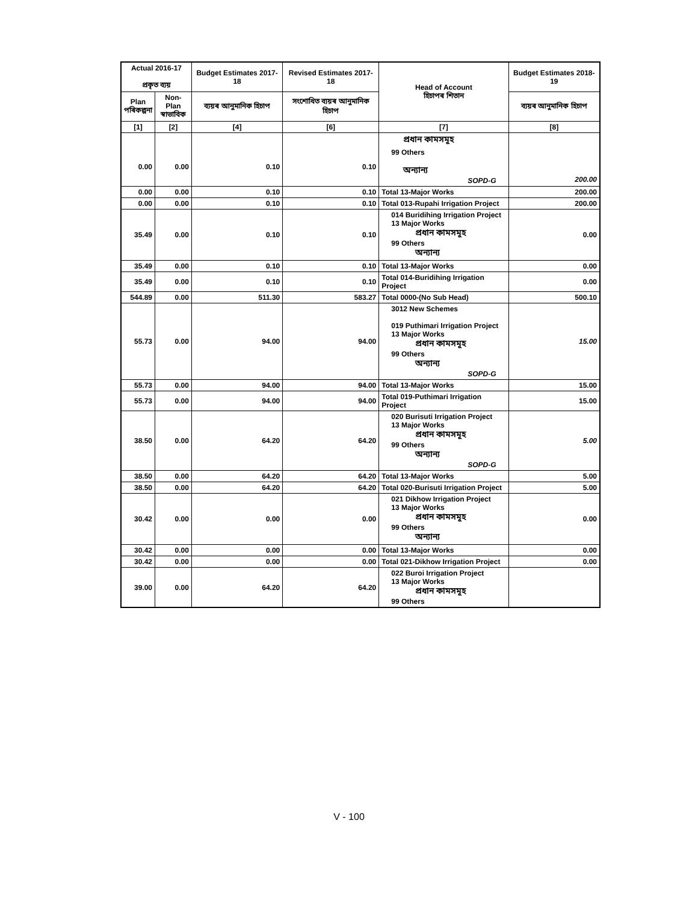| Actual 2016-17 প্ৰকৃত ব্যয় | | Budget Estimates 2017-18 | Revised Estimates 2017-18 | Head of Account হিচাপৰ শিতান | Budget Estimates 2018-19 |
| --- | --- | --- | --- | --- | --- |
| Plan পৰিকল্পনা | Non-Plan স্বাভাবিক | ব্যয়ৰ আনুমানিক হিচাপ | সংশোধিত ব্যয়ৰ আনুমানিক হিচাপ | | ব্যয়ৰ আনুমানিক হিচাপ |
| [1] | [2] | [4] | [6] | [7] | [8] |
| | | | | প্ৰধান কামসমূহ | |
| 0.00 | 0.00 | 0.10 | 0.10 | 99 Others অন্যান্য SOPD-G | 200.00 |
| 0.00 | 0.00 | 0.10 | 0.10 | Total 13-Major Works | 200.00 |
| 0.00 | 0.00 | 0.10 | 0.10 | Total 013-Rupahi Irrigation Project | 200.00 |
| 35.49 | 0.00 | 0.10 | 0.10 | 014 Buridihing Irrigation Project 13 Major Works প্ৰধান কামসমূহ 99 Others অন্যান্য | 0.00 |
| 35.49 | 0.00 | 0.10 | 0.10 | Total 13-Major Works | 0.00 |
| 35.49 | 0.00 | 0.10 | 0.10 | Total 014-Buridihing Irrigation Project | 0.00 |
| 544.89 | 0.00 | 511.30 | 583.27 | Total 0000-(No Sub Head) | 500.10 |
| 55.73 | 0.00 | 94.00 | 94.00 | 3012 New Schemes 019 Puthimari Irrigation Project 13 Major Works প্ৰধান কামসমূহ 99 Others অন্যান্য SOPD-G | 15.00 |
| 55.73 | 0.00 | 94.00 | 94.00 | Total 13-Major Works | 15.00 |
| 55.73 | 0.00 | 94.00 | 94.00 | Total 019-Puthimari Irrigation Project | 15.00 |
| 38.50 | 0.00 | 64.20 | 64.20 | 020 Burisuti Irrigation Project 13 Major Works প্ৰধান কামসমূহ 99 Others অন্যান্য SOPD-G | 5.00 |
| 38.50 | 0.00 | 64.20 | 64.20 | Total 13-Major Works | 5.00 |
| 38.50 | 0.00 | 64.20 | 64.20 | Total 020-Burisuti Irrigation Project | 5.00 |
| 30.42 | 0.00 | 0.00 | 0.00 | 021 Dikhow Irrigation Project 13 Major Works প্ৰধান কামসমূহ 99 Others অন্যান্য | 0.00 |
| 30.42 | 0.00 | 0.00 | 0.00 | Total 13-Major Works | 0.00 |
| 30.42 | 0.00 | 0.00 | 0.00 | Total 021-Dikhow Irrigation Project | 0.00 |
| 39.00 | 0.00 | 64.20 | 64.20 | 022 Buroi Irrigation Project 13 Major Works প্ৰধান কামসমূহ 99 Others | |
V - 100